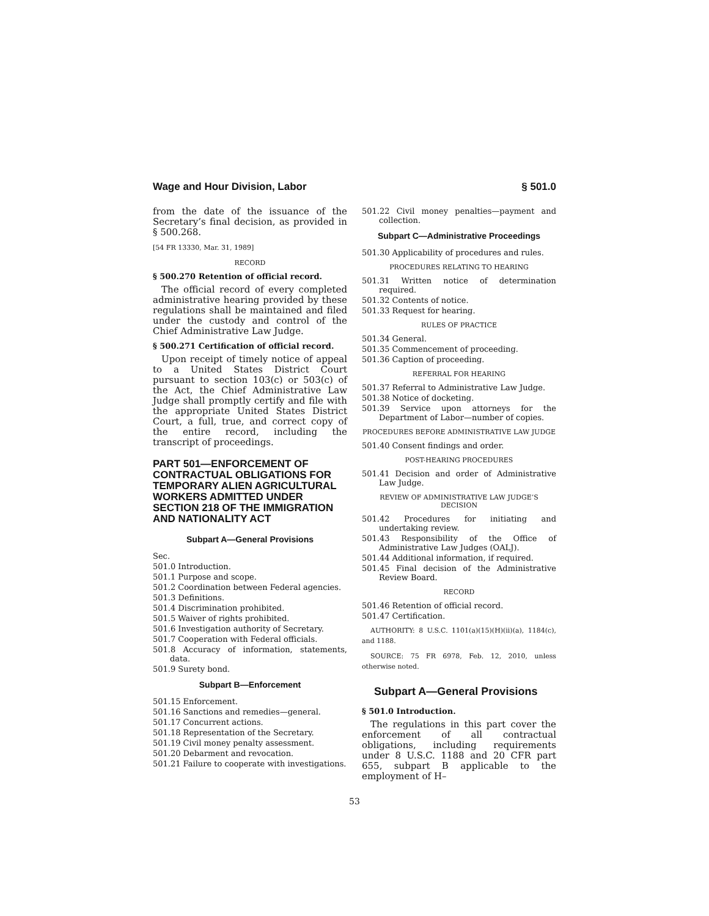Wage and Hour Division, Labor § 501.0
from the date of the issuance of the Secretary’s final decision, as provided in § 500.268.
[54 FR 13330, Mar. 31, 1989]
RECORD
§ 500.270 Retention of official record.
The official record of every completed administrative hearing provided by these regulations shall be maintained and filed under the custody and control of the Chief Administrative Law Judge.
§ 500.271 Certification of official record.
Upon receipt of timely notice of appeal to a United States District Court pursuant to section 103(c) or 503(c) of the Act, the Chief Administrative Law Judge shall promptly certify and file with the appropriate United States District Court, a full, true, and correct copy of the entire record, including the transcript of proceedings.
PART 501—ENFORCEMENT OF CONTRACTUAL OBLIGATIONS FOR TEMPORARY ALIEN AGRICULTURAL WORKERS ADMITTED UNDER SECTION 218 OF THE IMMIGRATION AND NATIONALITY ACT
Subpart A—General Provisions
Sec.
501.0 Introduction.
501.1 Purpose and scope.
501.2 Coordination between Federal agencies.
501.3 Definitions.
501.4 Discrimination prohibited.
501.5 Waiver of rights prohibited.
501.6 Investigation authority of Secretary.
501.7 Cooperation with Federal officials.
501.8 Accuracy of information, statements, data.
501.9 Surety bond.
Subpart B—Enforcement
501.15 Enforcement.
501.16 Sanctions and remedies—general.
501.17 Concurrent actions.
501.18 Representation of the Secretary.
501.19 Civil money penalty assessment.
501.20 Debarment and revocation.
501.21 Failure to cooperate with investigations.
501.22 Civil money penalties—payment and collection.
Subpart C—Administrative Proceedings
501.30 Applicability of procedures and rules.
PROCEDURES RELATING TO HEARING
501.31 Written notice of determination required.
501.32 Contents of notice.
501.33 Request for hearing.
RULES OF PRACTICE
501.34 General.
501.35 Commencement of proceeding.
501.36 Caption of proceeding.
REFERRAL FOR HEARING
501.37 Referral to Administrative Law Judge.
501.38 Notice of docketing.
501.39 Service upon attorneys for the Department of Labor—number of copies.
PROCEDURES BEFORE ADMINISTRATIVE LAW JUDGE
501.40 Consent findings and order.
POST-HEARING PROCEDURES
501.41 Decision and order of Administrative Law Judge.
REVIEW OF ADMINISTRATIVE LAW JUDGE’S DECISION
501.42 Procedures for initiating and undertaking review.
501.43 Responsibility of the Office of Administrative Law Judges (OALJ).
501.44 Additional information, if required.
501.45 Final decision of the Administrative Review Board.
RECORD
501.46 Retention of official record.
501.47 Certification.
AUTHORITY: 8 U.S.C. 1101(a)(15)(H)(ii)(a), 1184(c), and 1188.
SOURCE: 75 FR 6978, Feb. 12, 2010, unless otherwise noted.
Subpart A—General Provisions
§ 501.0 Introduction.
The regulations in this part cover the enforcement of all contractual obligations, including requirements under 8 U.S.C. 1188 and 20 CFR part 655, subpart B applicable to the employment of H–
53